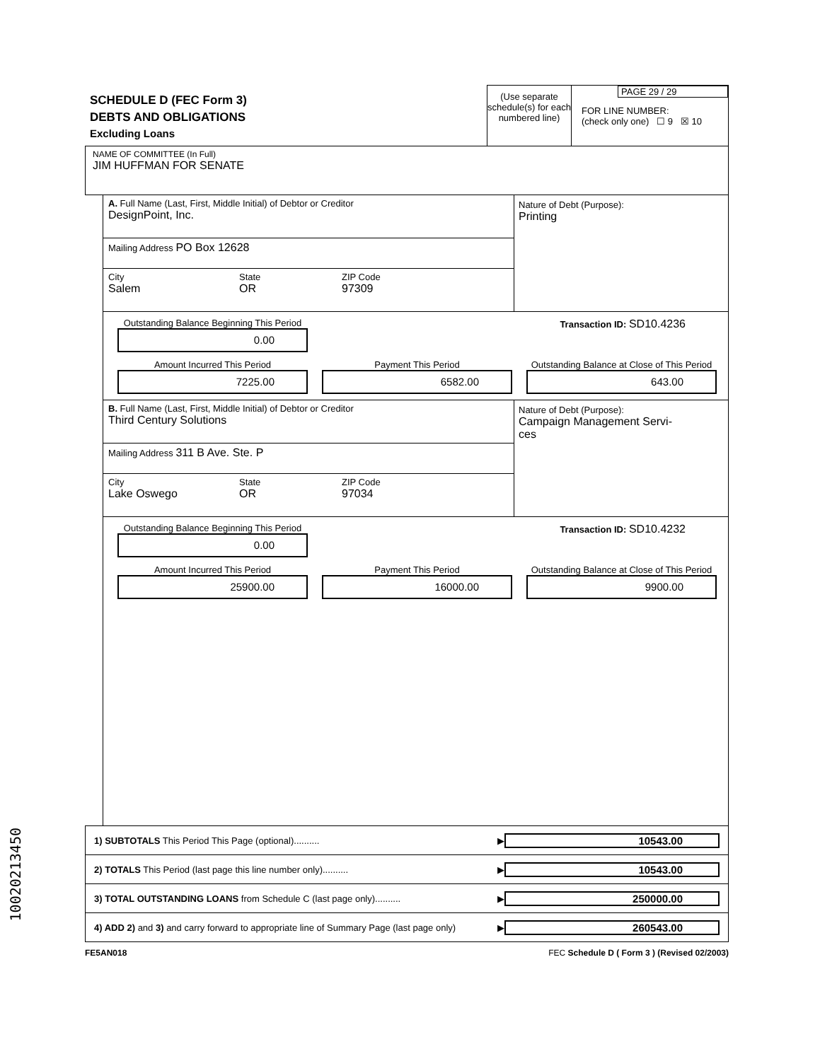SCHEDULE D (FEC Form 3)
DEBTS AND OBLIGATIONS
Excluding Loans
(Use separate schedule(s) for each numbered line)
PAGE 29 / 29
FOR LINE NUMBER:
(check only one) ☐ 9 ☒ 10
NAME OF COMMITTEE (In Full)
JIM HUFFMAN FOR SENATE
A. Full Name (Last, First, Middle Initial) of Debtor or Creditor
DesignPoint, Inc.
Mailing Address PO Box 12628
City
Salem
State
OR
ZIP Code
97309
Nature of Debt (Purpose):
Printing
Outstanding Balance Beginning This Period
0.00
Transaction ID: SD10.4236
Amount Incurred This Period
7225.00
Payment This Period
6582.00
Outstanding Balance at Close of This Period
643.00
B. Full Name (Last, First, Middle Initial) of Debtor or Creditor
Third Century Solutions
Mailing Address 311 B Ave. Ste. P
City
Lake Oswego
State
OR
ZIP Code
97034
Nature of Debt (Purpose):
Campaign Management Servi-
ces
Outstanding Balance Beginning This Period
0.00
Transaction ID: SD10.4232
Amount Incurred This Period
25900.00
Payment This Period
16000.00
Outstanding Balance at Close of This Period
9900.00
1) SUBTOTALS This Period This Page (optional).......... ▶ 10543.00
2) TOTALS This Period (last page this line number only).......... ▶ 10543.00
3) TOTAL OUTSTANDING LOANS from Schedule C (last page only).......... ▶ 250000.00
4) ADD 2) and 3) and carry forward to appropriate line of Summary Page (last page only) ▶ 260543.00
FE5AN018 FEC Schedule D ( Form 3 ) (Revised 02/2003)
10020213450